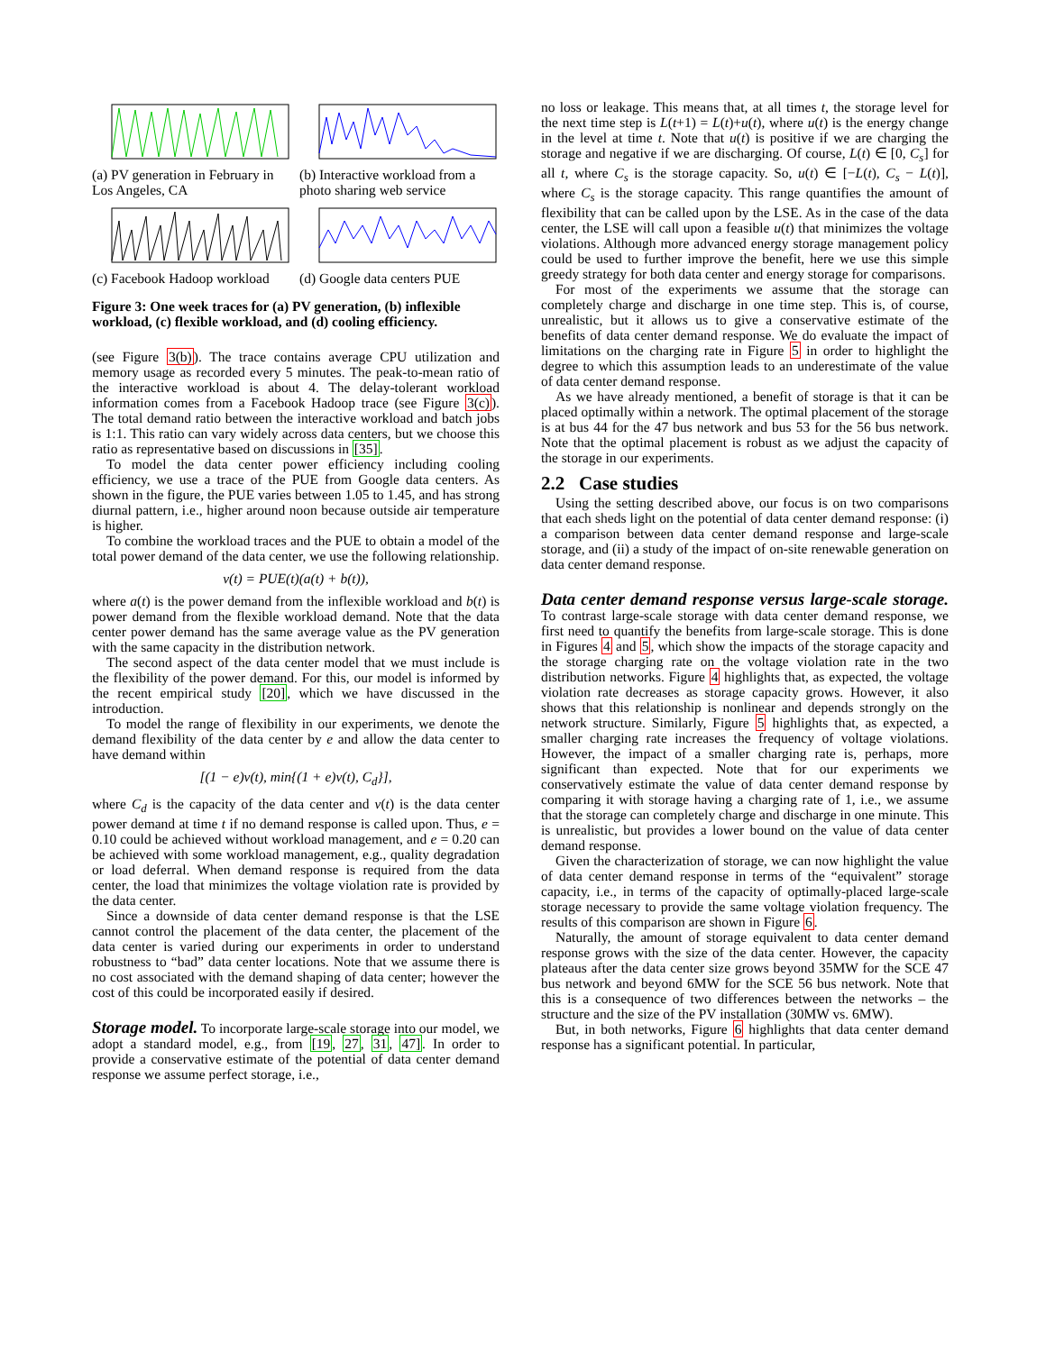(a) PV generation in February in Los Angeles, CA
(b) Interactive workload from a photo sharing web service
(c) Facebook Hadoop workload
(d) Google data centers PUE
Figure 3: One week traces for (a) PV generation, (b) inflexible workload, (c) flexible workload, and (d) cooling efficiency.
(see Figure 3(b)). The trace contains average CPU utilization and memory usage as recorded every 5 minutes. The peak-to-mean ratio of the interactive workload is about 4. The delay-tolerant workload information comes from a Facebook Hadoop trace (see Figure 3(c)). The total demand ratio between the interactive workload and batch jobs is 1:1. This ratio can vary widely across data centers, but we choose this ratio as representative based on discussions in [35].
To model the data center power efficiency including cooling efficiency, we use a trace of the PUE from Google data centers. As shown in the figure, the PUE varies between 1.05 to 1.45, and has strong diurnal pattern, i.e., higher around noon because outside air temperature is higher.
To combine the workload traces and the PUE to obtain a model of the total power demand of the data center, we use the following relationship.
v(t) = PUE(t)(a(t) + b(t)),
where a(t) is the power demand from the inflexible workload and b(t) is power demand from the flexible workload demand. Note that the data center power demand has the same average value as the PV generation with the same capacity in the distribution network.
The second aspect of the data center model that we must include is the flexibility of the power demand. For this, our model is informed by the recent empirical study [20], which we have discussed in the introduction.
To model the range of flexibility in our experiments, we denote the demand flexibility of the data center by e and allow the data center to have demand within
[(1 − e)v(t), min{(1 + e)v(t), C<sub>d</sub>}],
where C<sub>d</sub> is the capacity of the data center and v(t) is the data center power demand at time t if no demand response is called upon. Thus, e = 0.10 could be achieved without workload management, and e = 0.20 can be achieved with some workload management, e.g., quality degradation or load deferral. When demand response is required from the data center, the load that minimizes the voltage violation rate is provided by the data center.
Since a downside of data center demand response is that the LSE cannot control the placement of the data center, the placement of the data center is varied during our experiments in order to understand robustness to “bad” data center locations. Note that we assume there is no cost associated with the demand shaping of data center; however the cost of this could be incorporated easily if desired.
Storage model.
To incorporate large-scale storage into our model, we adopt a standard model, e.g., from [19, 27, 31, 47]. In order to provide a conservative estimate of the potential of data center demand response we assume perfect storage, i.e.,
no loss or leakage. This means that, at all times t, the storage level for the next time step is L(t+1) = L(t)+u(t), where u(t) is the energy change in the level at time t. Note that u(t) is positive if we are charging the storage and negative if we are discharging. Of course, L(t) ∈ [0, C<sub>s</sub>] for all t, where C<sub>s</sub> is the storage capacity. So, u(t) ∈ [−L(t), C<sub>s</sub> − L(t)], where C<sub>s</sub> is the storage capacity. This range quantifies the amount of flexibility that can be called upon by the LSE. As in the case of the data center, the LSE will call upon a feasible u(t) that minimizes the voltage violations. Although more advanced energy storage management policy could be used to further improve the benefit, here we use this simple greedy strategy for both data center and energy storage for comparisons.
For most of the experiments we assume that the storage can completely charge and discharge in one time step. This is, of course, unrealistic, but it allows us to give a conservative estimate of the benefits of data center demand response. We do evaluate the impact of limitations on the charging rate in Figure 5 in order to highlight the degree to which this assumption leads to an underestimate of the value of data center demand response.
As we have already mentioned, a benefit of storage is that it can be placed optimally within a network. The optimal placement of the storage is at bus 44 for the 47 bus network and bus 53 for the 56 bus network. Note that the optimal placement is robust as we adjust the capacity of the storage in our experiments.
2.2 Case studies
Using the setting described above, our focus is on two comparisons that each sheds light on the potential of data center demand response: (i) a comparison between data center demand response and large-scale storage, and (ii) a study of the impact of on-site renewable generation on data center demand response.
Data center demand response versus large-scale storage.
To contrast large-scale storage with data center demand response, we first need to quantify the benefits from large-scale storage. This is done in Figures 4 and 5, which show the impacts of the storage capacity and the storage charging rate on the voltage violation rate in the two distribution networks. Figure 4 highlights that, as expected, the voltage violation rate decreases as storage capacity grows. However, it also shows that this relationship is nonlinear and depends strongly on the network structure. Similarly, Figure 5 highlights that, as expected, a smaller charging rate increases the frequency of voltage violations. However, the impact of a smaller charging rate is, perhaps, more significant than expected. Note that for our experiments we conservatively estimate the value of data center demand response by comparing it with storage having a charging rate of 1, i.e., we assume that the storage can completely charge and discharge in one minute. This is unrealistic, but provides a lower bound on the value of data center demand response.
Given the characterization of storage, we can now highlight the value of data center demand response in terms of the “equivalent” storage capacity, i.e., in terms of the capacity of optimally-placed large-scale storage necessary to provide the same voltage violation frequency. The results of this comparison are shown in Figure 6.
Naturally, the amount of storage equivalent to data center demand response grows with the size of the data center. However, the capacity plateaus after the data center size grows beyond 35MW for the SCE 47 bus network and beyond 6MW for the SCE 56 bus network. Note that this is a consequence of two differences between the networks – the structure and the size of the PV installation (30MW vs. 6MW).
But, in both networks, Figure 6 highlights that data center demand response has a significant potential. In particular,